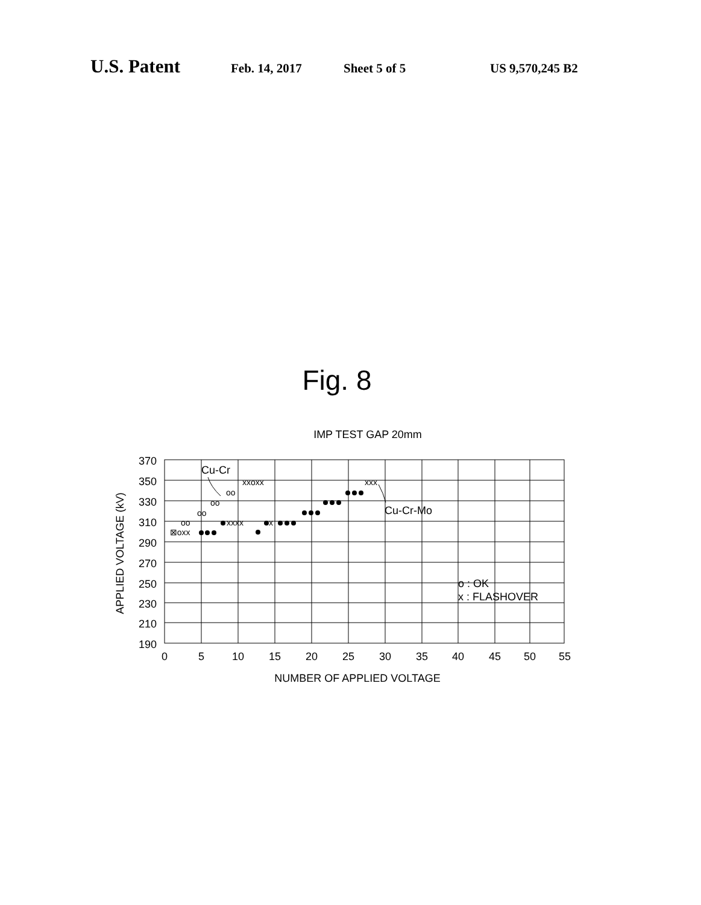U.S. Patent Feb. 14, 2017 Sheet 5 of 5 US 9,570,245 B2
Fig. 8
IMP TEST GAP 20mm
370
350
330
310
290
270
250
230
210
190
0
5
10
15
20
25
30
35
40
45
50
55
NUMBER OF APPLIED VOLTAGE
APPLIED VOLTAGE (kV)
Cu-Cr
Cu-Cr-Mo
o : OK
x : FLASHOVER
⊠oxx
oo
oo
oo
oo
xxoxx
xxxx
x
xxx